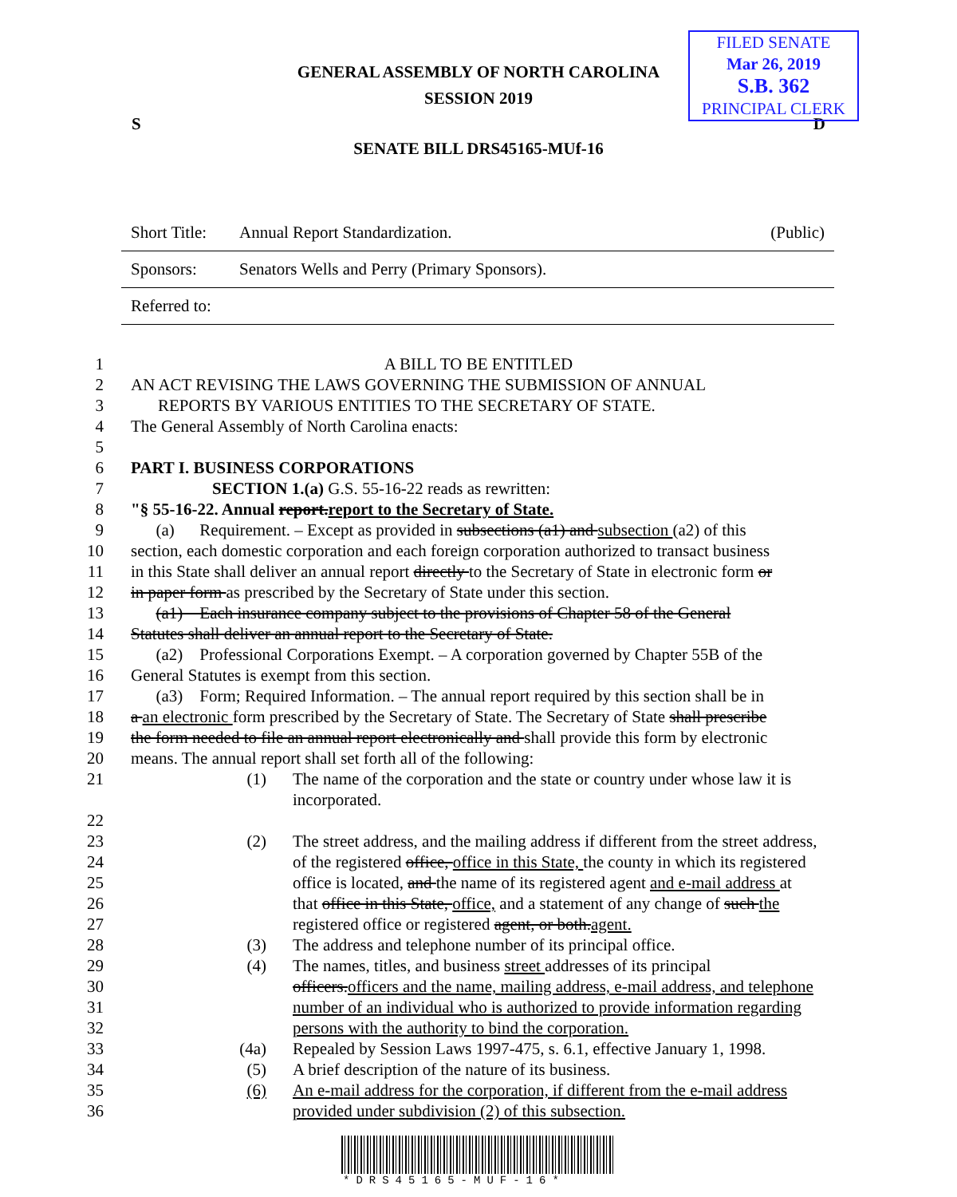FILED SENATE
Mar 26, 2019
S.B. 362
PRINCIPAL CLERK
GENERAL ASSEMBLY OF NORTH CAROLINA
SESSION 2019
S D
SENATE BILL DRS45165-MUf-16
Short Title: Annual Report Standardization. (Public)
Sponsors: Senators Wells and Perry (Primary Sponsors).
Referred to:
1 A BILL TO BE ENTITLED
2 AN ACT REVISING THE LAWS GOVERNING THE SUBMISSION OF ANNUAL
3 REPORTS BY VARIOUS ENTITIES TO THE SECRETARY OF STATE.
4 The General Assembly of North Carolina enacts:
5
6 PART I. BUSINESS CORPORATIONS
7 SECTION 1.(a) G.S. 55-16-22 reads as rewritten:
8 "§ 55-16-22. Annual report.report to the Secretary of State.
9 (a) Requirement. – Except as provided in subsections (a1) and subsection (a2) of this
10 section, each domestic corporation and each foreign corporation authorized to transact business
11 in this State shall deliver an annual report directly to the Secretary of State in electronic form or
12 in paper form as prescribed by the Secretary of State under this section.
13 (a1) Each insurance company subject to the provisions of Chapter 58 of the General
14 Statutes shall deliver an annual report to the Secretary of State.
15 (a2) Professional Corporations Exempt. – A corporation governed by Chapter 55B of the
16 General Statutes is exempt from this section.
17 (a3) Form; Required Information. – The annual report required by this section shall be in
18 a an electronic form prescribed by the Secretary of State. The Secretary of State shall prescribe
19 the form needed to file an annual report electronically and shall provide this form by electronic
20 means. The annual report shall set forth all of the following:
21 (1) The name of the corporation and the state or country under whose law it is
incorporated.
22
23 (2) The street address, and the mailing address if different from the street address,
24 of the registered office, office in this State, the county in which its registered
25 office is located, and the name of its registered agent and e-mail address at
26 that office in this State, office, and a statement of any change of such the
27 registered office or registered agent, or both.agent.
28 (3) The address and telephone number of its principal office.
29 (4) The names, titles, and business street addresses of its principal
30 officers.officers and the name, mailing address, e-mail address, and telephone
31 number of an individual who is authorized to provide information regarding
32 persons with the authority to bind the corporation.
33 (4a) Repealed by Session Laws 1997-475, s. 6.1, effective January 1, 1998.
34 (5) A brief description of the nature of its business.
35 (6) An e-mail address for the corporation, if different from the e-mail address
36 provided under subdivision (2) of this subsection.
*DRS45165-MUF-16*